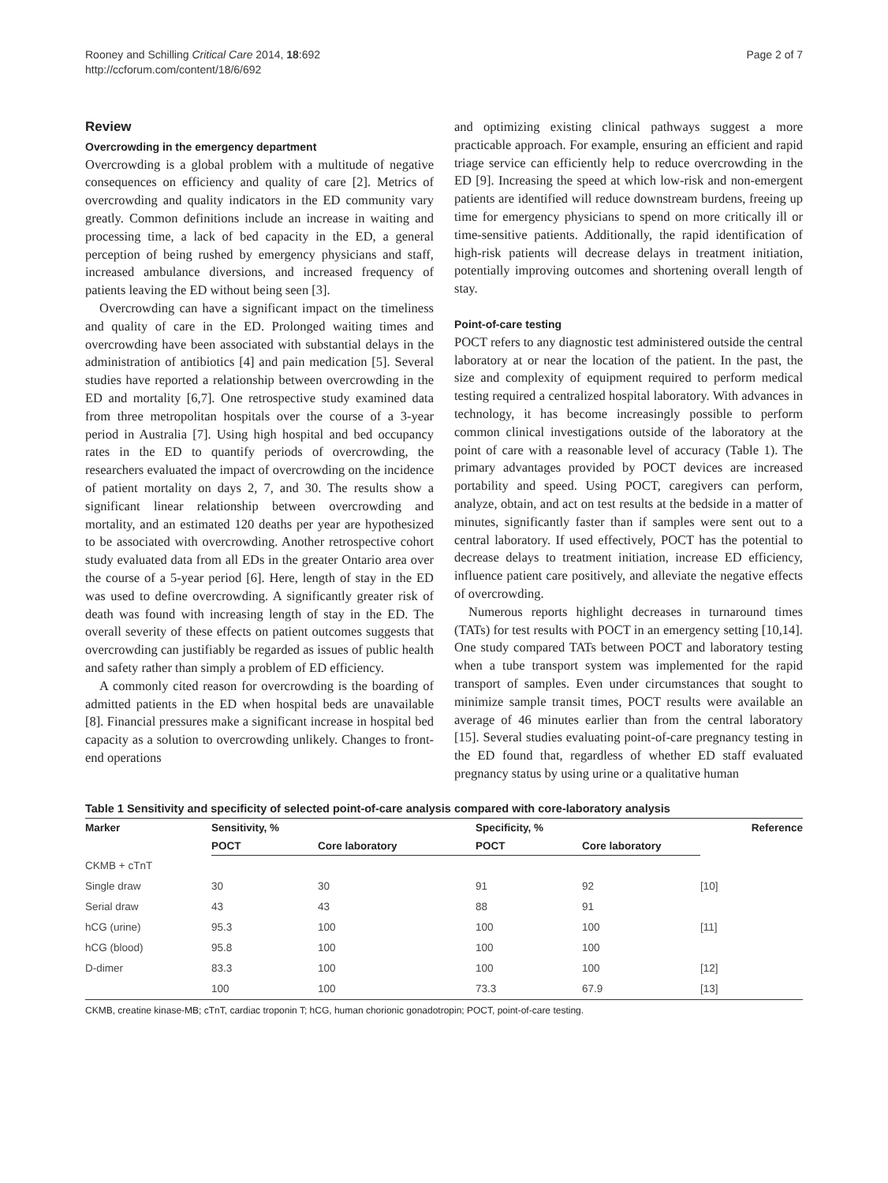Rooney and Schilling Critical Care 2014, 18:692
http://ccforum.com/content/18/6/692
Page 2 of 7
Review
Overcrowding in the emergency department
Overcrowding is a global problem with a multitude of negative consequences on efficiency and quality of care [2]. Metrics of overcrowding and quality indicators in the ED community vary greatly. Common definitions include an increase in waiting and processing time, a lack of bed capacity in the ED, a general perception of being rushed by emergency physicians and staff, increased ambulance diversions, and increased frequency of patients leaving the ED without being seen [3].
Overcrowding can have a significant impact on the timeliness and quality of care in the ED. Prolonged waiting times and overcrowding have been associated with substantial delays in the administration of antibiotics [4] and pain medication [5]. Several studies have reported a relationship between overcrowding in the ED and mortality [6,7]. One retrospective study examined data from three metropolitan hospitals over the course of a 3-year period in Australia [7]. Using high hospital and bed occupancy rates in the ED to quantify periods of overcrowding, the researchers evaluated the impact of overcrowding on the incidence of patient mortality on days 2, 7, and 30. The results show a significant linear relationship between overcrowding and mortality, and an estimated 120 deaths per year are hypothesized to be associated with overcrowding. Another retrospective cohort study evaluated data from all EDs in the greater Ontario area over the course of a 5-year period [6]. Here, length of stay in the ED was used to define overcrowding. A significantly greater risk of death was found with increasing length of stay in the ED. The overall severity of these effects on patient outcomes suggests that overcrowding can justifiably be regarded as issues of public health and safety rather than simply a problem of ED efficiency.
A commonly cited reason for overcrowding is the boarding of admitted patients in the ED when hospital beds are unavailable [8]. Financial pressures make a significant increase in hospital bed capacity as a solution to overcrowding unlikely. Changes to front-end operations
and optimizing existing clinical pathways suggest a more practicable approach. For example, ensuring an efficient and rapid triage service can efficiently help to reduce overcrowding in the ED [9]. Increasing the speed at which low-risk and non-emergent patients are identified will reduce downstream burdens, freeing up time for emergency physicians to spend on more critically ill or time-sensitive patients. Additionally, the rapid identification of high-risk patients will decrease delays in treatment initiation, potentially improving outcomes and shortening overall length of stay.
Point-of-care testing
POCT refers to any diagnostic test administered outside the central laboratory at or near the location of the patient. In the past, the size and complexity of equipment required to perform medical testing required a centralized hospital laboratory. With advances in technology, it has become increasingly possible to perform common clinical investigations outside of the laboratory at the point of care with a reasonable level of accuracy (Table 1). The primary advantages provided by POCT devices are increased portability and speed. Using POCT, caregivers can perform, analyze, obtain, and act on test results at the bedside in a matter of minutes, significantly faster than if samples were sent out to a central laboratory. If used effectively, POCT has the potential to decrease delays to treatment initiation, increase ED efficiency, influence patient care positively, and alleviate the negative effects of overcrowding.
Numerous reports highlight decreases in turnaround times (TATs) for test results with POCT in an emergency setting [10,14]. One study compared TATs between POCT and laboratory testing when a tube transport system was implemented for the rapid transport of samples. Even under circumstances that sought to minimize sample transit times, POCT results were available an average of 46 minutes earlier than from the central laboratory [15]. Several studies evaluating point-of-care pregnancy testing in the ED found that, regardless of whether ED staff evaluated pregnancy status by using urine or a qualitative human
Table 1 Sensitivity and specificity of selected point-of-care analysis compared with core-laboratory analysis
| Marker | Sensitivity, % | | Specificity, % | | Reference |
| --- | --- | --- | --- | --- | --- |
| | POCT | Core laboratory | POCT | Core laboratory | |
| CKMB + cTnT | | | | | |
| Single draw | 30 | 30 | 91 | 92 | [10] |
| Serial draw | 43 | 43 | 88 | 91 | |
| hCG (urine) | 95.3 | 100 | 100 | 100 | [11] |
| hCG (blood) | 95.8 | 100 | 100 | 100 | |
| D-dimer | 83.3 | 100 | 100 | 100 | [12] |
| | 100 | 100 | 73.3 | 67.9 | [13] |
CKMB, creatine kinase-MB; cTnT, cardiac troponin T; hCG, human chorionic gonadotropin; POCT, point-of-care testing.